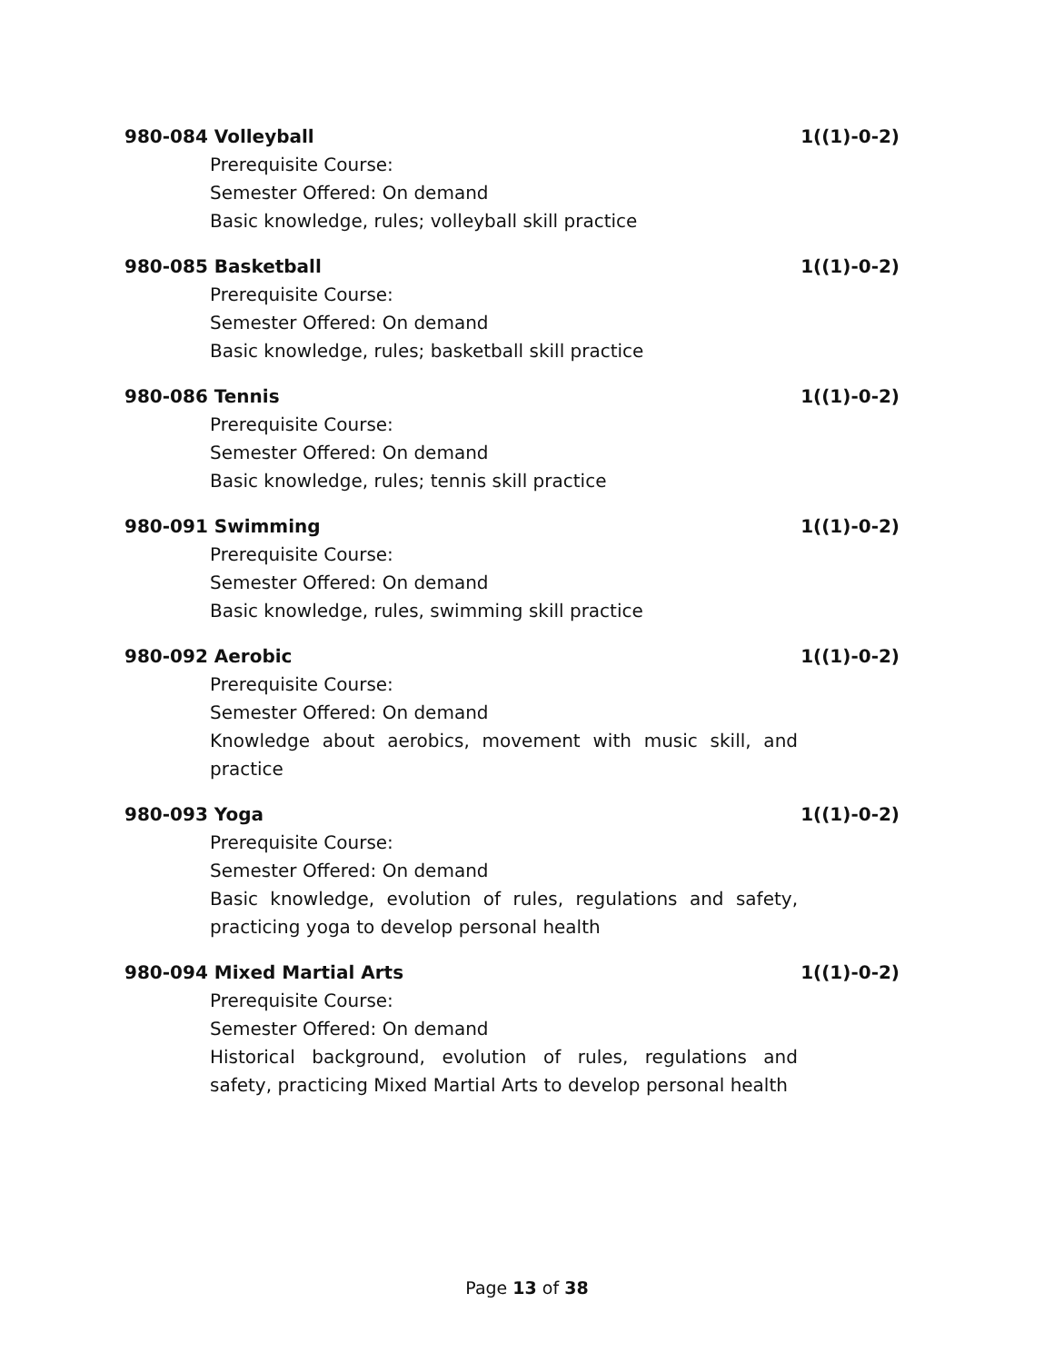980-084 Volleyball 1((1)-0-2)
Prerequisite Course:
Semester Offered: On demand
Basic knowledge, rules; volleyball skill practice
980-085 Basketball 1((1)-0-2)
Prerequisite Course:
Semester Offered: On demand
Basic knowledge, rules; basketball skill practice
980-086 Tennis 1((1)-0-2)
Prerequisite Course:
Semester Offered: On demand
Basic knowledge, rules; tennis skill practice
980-091 Swimming 1((1)-0-2)
Prerequisite Course:
Semester Offered: On demand
Basic knowledge, rules, swimming skill practice
980-092 Aerobic 1((1)-0-2)
Prerequisite Course:
Semester Offered: On demand
Knowledge about aerobics, movement with music skill, and practice
980-093 Yoga 1((1)-0-2)
Prerequisite Course:
Semester Offered: On demand
Basic knowledge, evolution of rules, regulations and safety, practicing yoga to develop personal health
980-094 Mixed Martial Arts 1((1)-0-2)
Prerequisite Course:
Semester Offered: On demand
Historical background, evolution of rules, regulations and safety, practicing Mixed Martial Arts to develop personal health
Page 13 of 38